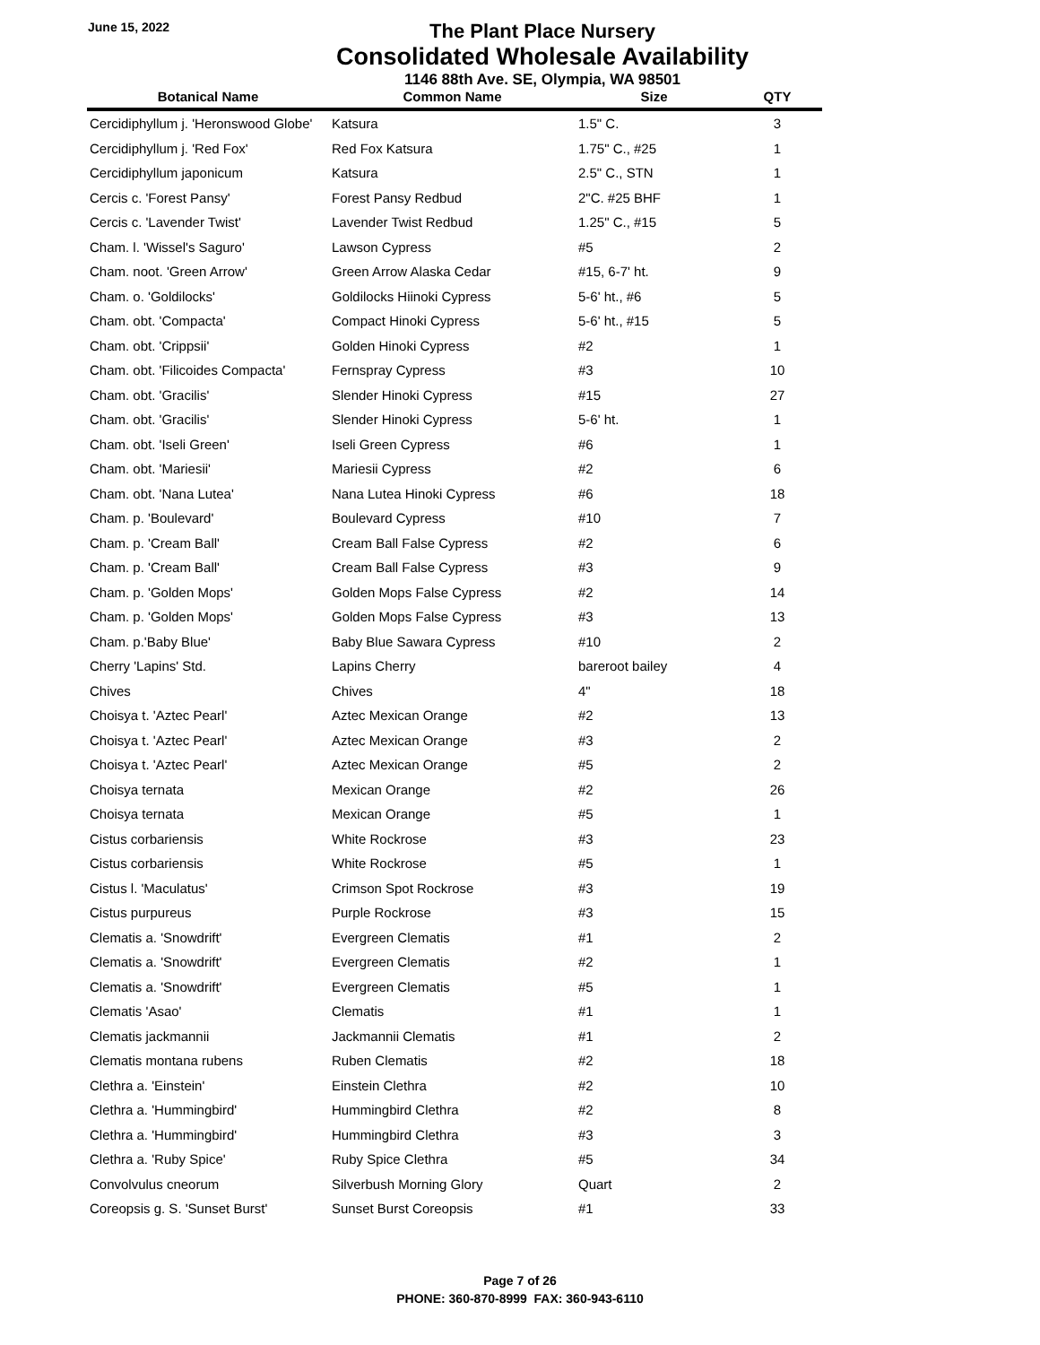June 15, 2022
The Plant Place Nursery
Consolidated Wholesale Availability
1146 88th Ave. SE, Olympia, WA 98501
| Botanical Name | Common Name | Size | QTY |
| --- | --- | --- | --- |
| Cercidiphyllum j. 'Heronswood Globe' | Katsura | 1.5" C. | 3 |
| Cercidiphyllum j. 'Red Fox' | Red Fox Katsura | 1.75" C., #25 | 1 |
| Cercidiphyllum japonicum | Katsura | 2.5" C., STN | 1 |
| Cercis c. 'Forest Pansy' | Forest Pansy Redbud | 2"C. #25 BHF | 1 |
| Cercis c. 'Lavender Twist' | Lavender Twist Redbud | 1.25" C., #15 | 5 |
| Cham. l. 'Wissel's Saguro' | Lawson Cypress | #5 | 2 |
| Cham. noot. 'Green Arrow' | Green Arrow Alaska Cedar | #15, 6-7' ht. | 9 |
| Cham. o. 'Goldilocks' | Goldilocks Hiinoki Cypress | 5-6' ht., #6 | 5 |
| Cham. obt. 'Compacta' | Compact Hinoki Cypress | 5-6' ht., #15 | 5 |
| Cham. obt. 'Crippsii' | Golden Hinoki Cypress | #2 | 1 |
| Cham. obt. 'Filicoides Compacta' | Fernspray Cypress | #3 | 10 |
| Cham. obt. 'Gracilis' | Slender Hinoki Cypress | #15 | 27 |
| Cham. obt. 'Gracilis' | Slender Hinoki Cypress | 5-6' ht. | 1 |
| Cham. obt. 'Iseli Green' | Iseli Green Cypress | #6 | 1 |
| Cham. obt. 'Mariesii' | Mariesii Cypress | #2 | 6 |
| Cham. obt. 'Nana Lutea' | Nana Lutea Hinoki Cypress | #6 | 18 |
| Cham. p. 'Boulevard' | Boulevard Cypress | #10 | 7 |
| Cham. p. 'Cream Ball' | Cream Ball False Cypress | #2 | 6 |
| Cham. p. 'Cream Ball' | Cream Ball False Cypress | #3 | 9 |
| Cham. p. 'Golden Mops' | Golden Mops False Cypress | #2 | 14 |
| Cham. p. 'Golden Mops' | Golden Mops False Cypress | #3 | 13 |
| Cham. p.'Baby Blue' | Baby Blue Sawara Cypress | #10 | 2 |
| Cherry 'Lapins' Std. | Lapins Cherry | bareroot bailey | 4 |
| Chives | Chives | 4" | 18 |
| Choisya t. 'Aztec Pearl' | Aztec Mexican Orange | #2 | 13 |
| Choisya t. 'Aztec Pearl' | Aztec Mexican Orange | #3 | 2 |
| Choisya t. 'Aztec Pearl' | Aztec Mexican Orange | #5 | 2 |
| Choisya ternata | Mexican Orange | #2 | 26 |
| Choisya ternata | Mexican Orange | #5 | 1 |
| Cistus corbariensis | White Rockrose | #3 | 23 |
| Cistus corbariensis | White Rockrose | #5 | 1 |
| Cistus l. 'Maculatus' | Crimson Spot Rockrose | #3 | 19 |
| Cistus purpureus | Purple Rockrose | #3 | 15 |
| Clematis a. 'Snowdrift' | Evergreen Clematis | #1 | 2 |
| Clematis a. 'Snowdrift' | Evergreen Clematis | #2 | 1 |
| Clematis a. 'Snowdrift' | Evergreen Clematis | #5 | 1 |
| Clematis 'Asao' | Clematis | #1 | 1 |
| Clematis jackmannii | Jackmannii Clematis | #1 | 2 |
| Clematis montana rubens | Ruben Clematis | #2 | 18 |
| Clethra a. 'Einstein' | Einstein Clethra | #2 | 10 |
| Clethra a. 'Hummingbird' | Hummingbird Clethra | #2 | 8 |
| Clethra a. 'Hummingbird' | Hummingbird Clethra | #3 | 3 |
| Clethra a. 'Ruby Spice' | Ruby Spice Clethra | #5 | 34 |
| Convolvulus cneorum | Silverbush Morning Glory | Quart | 2 |
| Coreopsis g. S. 'Sunset Burst' | Sunset Burst Coreopsis | #1 | 33 |
Page 7 of 26
PHONE: 360-870-8999 FAX: 360-943-6110